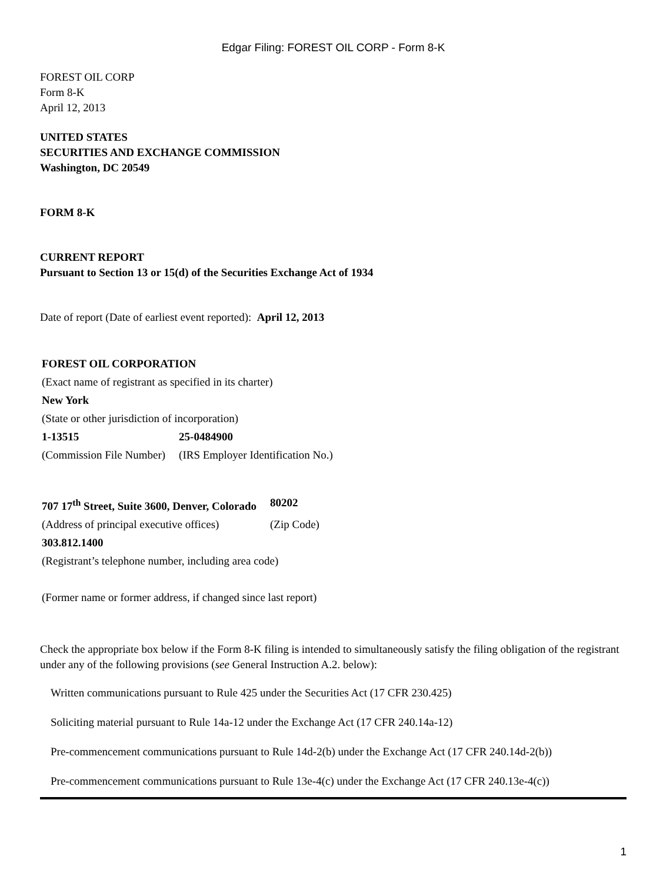Edgar Filing: FOREST OIL CORP - Form 8-K
FOREST OIL CORP
Form 8-K
April 12, 2013
UNITED STATES
SECURITIES AND EXCHANGE COMMISSION
Washington, DC 20549
FORM 8-K
CURRENT REPORT
Pursuant to Section 13 or 15(d) of the Securities Exchange Act of 1934
Date of report (Date of earliest event reported): April 12, 2013
| FOREST OIL CORPORATION | |
| (Exact name of registrant as specified in its charter) | |
| New York | |
| (State or other jurisdiction of incorporation) | |
| 1-13515 | 25-0484900 |
| (Commission File Number) | (IRS Employer Identification No.) |
| 707 17<sup>th</sup> Street, Suite 3600, Denver, Colorado | 80202 |
| (Address of principal executive offices) | (Zip Code) |
| 303.812.1400 | |
| (Registrant’s telephone number, including area code) | |
| (Former name or former address, if changed since last report) | |
Check the appropriate box below if the Form 8-K filing is intended to simultaneously satisfy the filing obligation of the registrant under any of the following provisions (see General Instruction A.2. below):
Written communications pursuant to Rule 425 under the Securities Act (17 CFR 230.425)
Soliciting material pursuant to Rule 14a-12 under the Exchange Act (17 CFR 240.14a-12)
Pre-commencement communications pursuant to Rule 14d-2(b) under the Exchange Act (17 CFR 240.14d-2(b))
Pre-commencement communications pursuant to Rule 13e-4(c) under the Exchange Act (17 CFR 240.13e-4(c))
1